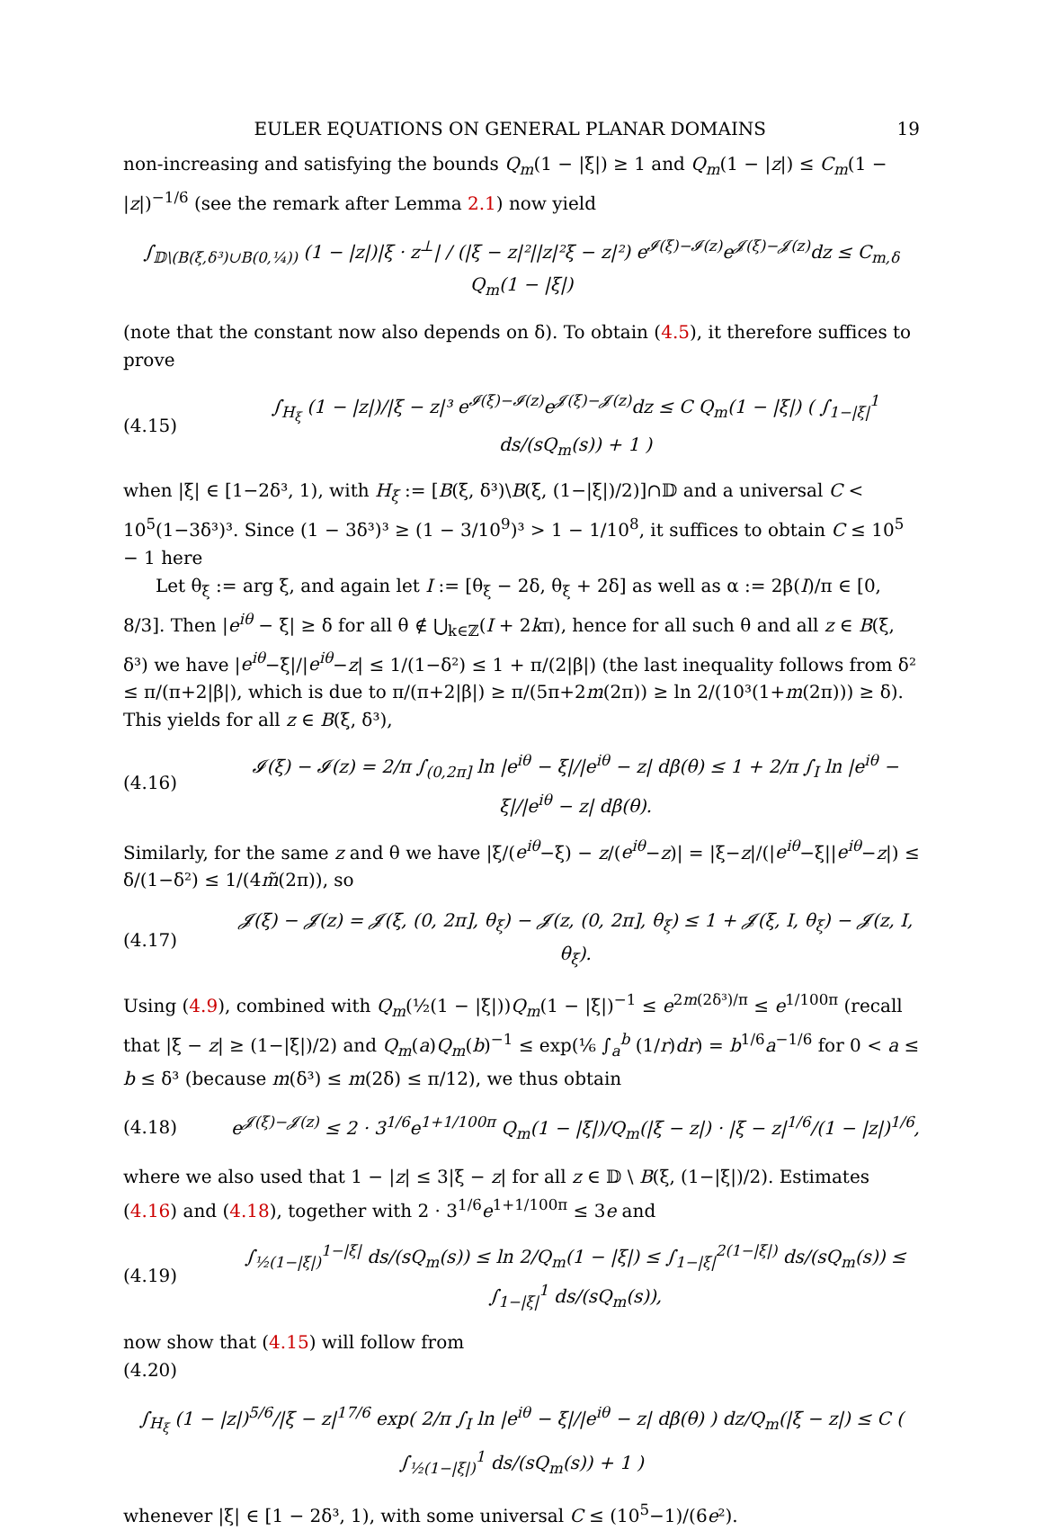EULER EQUATIONS ON GENERAL PLANAR DOMAINS 19
non-increasing and satisfying the bounds Q<sub>m</sub>(1 − |ξ|) ≥ 1 and Q<sub>m</sub>(1 − |z|) ≤ C<sub>m</sub>(1 − |z|)<sup>−1/6</sup> (see the remark after Lemma 2.1) now yield
∫<sub>𝔻\(B(ξ,δ³)∪B(0,¼))</sub> (1 − |z|)|ξ · z<sup>⊥</sup>| / (|ξ − z|²||z|²ξ − z|²) e<sup>𝓘(ξ)−𝓘(z)</sup>e<sup>𝓙(ξ)−𝓙(z)</sup>dz ≤ C<sub>m,δ</sub> Q<sub>m</sub>(1 − |ξ|)
(note that the constant now also depends on δ). To obtain (4.5), it therefore suffices to prove
(4.15) ∫<sub>H<sub>ξ</sub></sub> (1 − |z|)/|ξ − z|³ e<sup>𝓘(ξ)−𝓘(z)</sup>e<sup>𝓙(ξ)−𝓙(z)</sup>dz ≤ C Q<sub>m</sub>(1 − |ξ|) ( ∫<sub>1−|ξ|</sub><sup>1</sup> ds/(sQ<sub>m</sub>(s)) + 1 )
when |ξ| ∈ [1−2δ³, 1), with H<sub>ξ</sub> := [B(ξ, δ³)\B(ξ, (1−|ξ|)/2)]∩𝔻 and a universal C < 10<sup>5</sup>(1−3δ³)³. Since (1 − 3δ³)³ ≥ (1 − 3/10<sup>9</sup>)³ > 1 − 1/10<sup>8</sup>, it suffices to obtain C ≤ 10<sup>5</sup> − 1 here
Let θ<sub>ξ</sub> := arg ξ, and again let I := [θ<sub>ξ</sub> − 2δ, θ<sub>ξ</sub> + 2δ] as well as α := 2β(I)/π ∈ [0, 8/3]. Then |e<sup>iθ</sup> − ξ| ≥ δ for all θ ∉ ⋃<sub>k∈ℤ</sub>(I + 2kπ), hence for all such θ and all z ∈ B(ξ, δ³) we have |e<sup>iθ</sup>−ξ|/|e<sup>iθ</sup>−z| ≤ 1/(1−δ²) ≤ 1 + π/(2|β|) (the last inequality follows from δ² ≤ π/(π+2|β|), which is due to π/(π+2|β|) ≥ π/(5π+2m(2π)) ≥ ln 2/(10³(1+m(2π))) ≥ δ). This yields for all z ∈ B(ξ, δ³),
(4.16) 𝓘(ξ) − 𝓘(z) = 2/π ∫<sub>(0,2π]</sub> ln |e<sup>iθ</sup> − ξ|/|e<sup>iθ</sup> − z| dβ(θ) ≤ 1 + 2/π ∫<sub>I</sub> ln |e<sup>iθ</sup> − ξ|/|e<sup>iθ</sup> − z| dβ(θ).
Similarly, for the same z and θ we have |ξ/(e<sup>iθ</sup>−ξ) − z/(e<sup>iθ</sup>−z)| = |ξ−z|/(|e<sup>iθ</sup>−ξ||e<sup>iθ</sup>−z|) ≤ δ/(1−δ²) ≤ 1/(4m̃(2π)), so
(4.17) 𝓙(ξ) − 𝓙(z) = 𝓙(ξ, (0, 2π], θ<sub>ξ</sub>) − 𝓙(z, (0, 2π], θ<sub>ξ</sub>) ≤ 1 + 𝓙(ξ, I, θ<sub>ξ</sub>) − 𝓙(z, I, θ<sub>ξ</sub>).
Using (4.9), combined with Q<sub>m</sub>(½(1 − |ξ|))Q<sub>m</sub>(1 − |ξ|)<sup>−1</sup> ≤ e<sup>2m(2δ³)/π</sup> ≤ e<sup>1/100π</sup> (recall that |ξ − z| ≥ (1−|ξ|)/2) and Q<sub>m</sub>(a)Q<sub>m</sub>(b)<sup>−1</sup> ≤ exp(⅙ ∫<sub>a</sub><sup>b</sup> (1/r)dr) = b<sup>1/6</sup>a<sup>−1/6</sup> for 0 < a ≤ b ≤ δ³ (because m(δ³) ≤ m(2δ) ≤ π/12), we thus obtain
(4.18) e<sup>𝓙(ξ)−𝓙(z)</sup> ≤ 2 · 3<sup>1/6</sup>e<sup>1+1/100π</sup> Q<sub>m</sub>(1 − |ξ|)/Q<sub>m</sub>(|ξ − z|) · |ξ − z|<sup>1/6</sup>/(1 − |z|)<sup>1/6</sup>,
where we also used that 1 − |z| ≤ 3|ξ − z| for all z ∈ 𝔻 \ B(ξ, (1−|ξ|)/2). Estimates (4.16) and (4.18), together with 2 · 3<sup>1/6</sup>e<sup>1+1/100π</sup> ≤ 3e and
(4.19) ∫<sub>½(1−|ξ|)</sub><sup>1−|ξ|</sup> ds/(sQ<sub>m</sub>(s)) ≤ ln 2/Q<sub>m</sub>(1 − |ξ|) ≤ ∫<sub>1−|ξ|</sub><sup>2(1−|ξ|)</sup> ds/(sQ<sub>m</sub>(s)) ≤ ∫<sub>1−|ξ|</sub><sup>1</sup> ds/(sQ<sub>m</sub>(s)),
now show that (4.15) will follow from
(4.20)
∫<sub>H<sub>ξ</sub></sub> (1 − |z|)<sup>5/6</sup>/|ξ − z|<sup>17/6</sup> exp( 2/π ∫<sub>I</sub> ln |e<sup>iθ</sup> − ξ|/|e<sup>iθ</sup> − z| dβ(θ) ) dz/Q<sub>m</sub>(|ξ − z|) ≤ C ( ∫<sub>½(1−|ξ|)</sub><sup>1</sup> ds/(sQ<sub>m</sub>(s)) + 1 )
whenever |ξ| ∈ [1 − 2δ³, 1), with some universal C ≤ (10<sup>5</sup>−1)/(6e²).